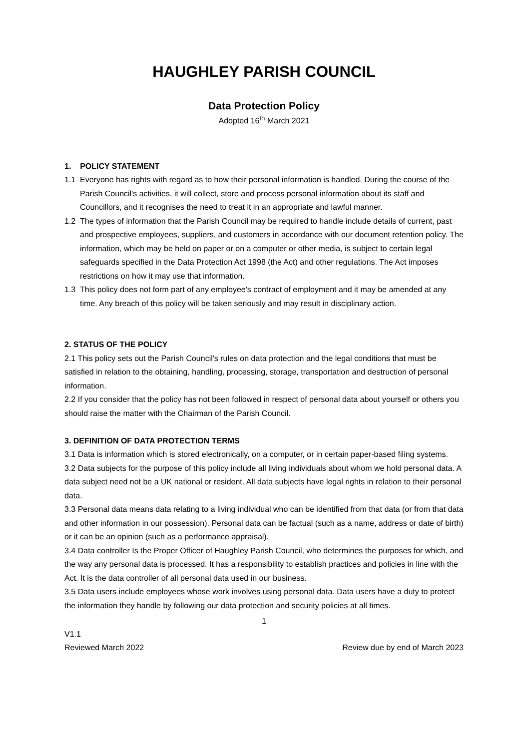HAUGHLEY PARISH COUNCIL
Data Protection Policy
Adopted 16<sup>th</sup> March 2021
1. POLICY STATEMENT
1.1 Everyone has rights with regard as to how their personal information is handled. During the course of the Parish Council's activities, it will collect, store and process personal information about its staff and Councillors, and it recognises the need to treat it in an appropriate and lawful manner.
1.2 The types of information that the Parish Council may be required to handle include details of current, past and prospective employees, suppliers, and customers in accordance with our document retention policy. The information, which may be held on paper or on a computer or other media, is subject to certain legal safeguards specified in the Data Protection Act 1998 (the Act) and other regulations. The Act imposes restrictions on how it may use that information.
1.3 This policy does not form part of any employee's contract of employment and it may be amended at any time. Any breach of this policy will be taken seriously and may result in disciplinary action.
2. STATUS OF THE POLICY
2.1 This policy sets out the Parish Council's rules on data protection and the legal conditions that must be satisfied in relation to the obtaining, handling, processing, storage, transportation and destruction of personal information.
2.2 If you consider that the policy has not been followed in respect of personal data about yourself or others you should raise the matter with the Chairman of the Parish Council.
3. DEFINITION OF DATA PROTECTION TERMS
3.1 Data is information which is stored electronically, on a computer, or in certain paper-based filing systems.
3.2 Data subjects for the purpose of this policy include all living individuals about whom we hold personal data. A data subject need not be a UK national or resident. All data subjects have legal rights in relation to their personal data.
3.3 Personal data means data relating to a living individual who can be identified from that data (or from that data and other information in our possession). Personal data can be factual (such as a name, address or date of birth) or it can be an opinion (such as a performance appraisal).
3.4 Data controller Is the Proper Officer of Haughley Parish Council, who determines the purposes for which, and the way any personal data is processed. It has a responsibility to establish practices and policies in line with the Act. It is the data controller of all personal data used in our business.
3.5 Data users include employees whose work involves using personal data. Data users have a duty to protect the information they handle by following our data protection and security policies at all times.
1
V1.1
Reviewed March 2022
Review due by end of March 2023